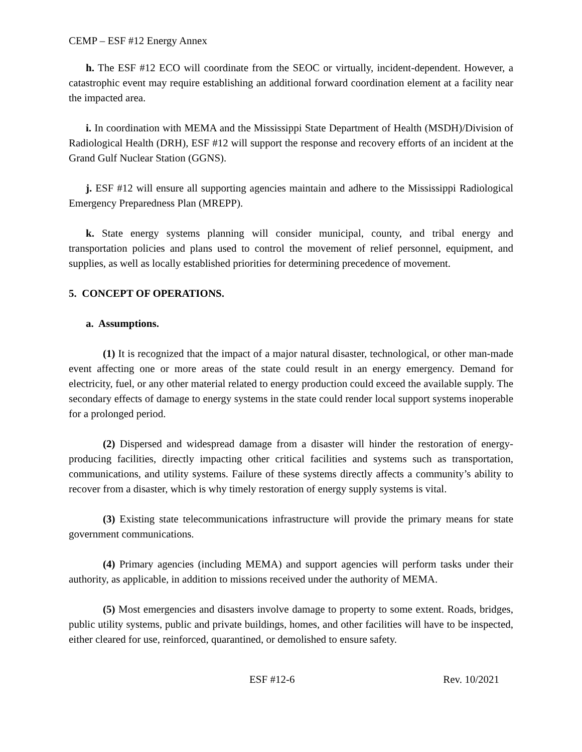CEMP – ESF #12 Energy Annex
h. The ESF #12 ECO will coordinate from the SEOC or virtually, incident-dependent. However, a catastrophic event may require establishing an additional forward coordination element at a facility near the impacted area.
i. In coordination with MEMA and the Mississippi State Department of Health (MSDH)/Division of Radiological Health (DRH), ESF #12 will support the response and recovery efforts of an incident at the Grand Gulf Nuclear Station (GGNS).
j. ESF #12 will ensure all supporting agencies maintain and adhere to the Mississippi Radiological Emergency Preparedness Plan (MREPP).
k. State energy systems planning will consider municipal, county, and tribal energy and transportation policies and plans used to control the movement of relief personnel, equipment, and supplies, as well as locally established priorities for determining precedence of movement.
5. CONCEPT OF OPERATIONS.
a. Assumptions.
(1) It is recognized that the impact of a major natural disaster, technological, or other man-made event affecting one or more areas of the state could result in an energy emergency. Demand for electricity, fuel, or any other material related to energy production could exceed the available supply. The secondary effects of damage to energy systems in the state could render local support systems inoperable for a prolonged period.
(2) Dispersed and widespread damage from a disaster will hinder the restoration of energy-producing facilities, directly impacting other critical facilities and systems such as transportation, communications, and utility systems. Failure of these systems directly affects a community’s ability to recover from a disaster, which is why timely restoration of energy supply systems is vital.
(3) Existing state telecommunications infrastructure will provide the primary means for state government communications.
(4) Primary agencies (including MEMA) and support agencies will perform tasks under their authority, as applicable, in addition to missions received under the authority of MEMA.
(5) Most emergencies and disasters involve damage to property to some extent. Roads, bridges, public utility systems, public and private buildings, homes, and other facilities will have to be inspected, either cleared for use, reinforced, quarantined, or demolished to ensure safety.
ESF #12-6 Rev. 10/2021